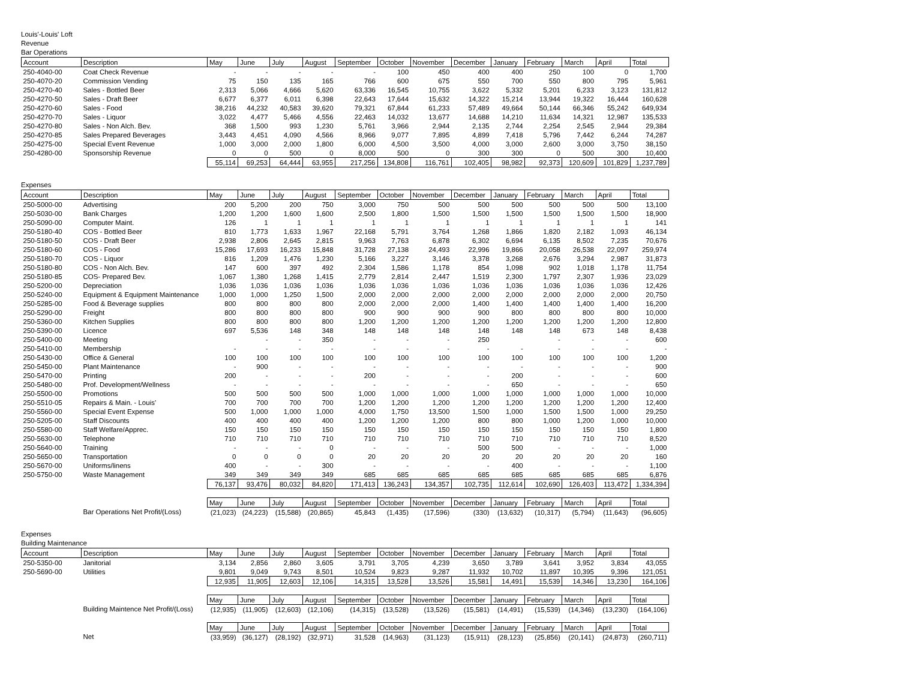Louis'-Louis' Loft
Revenue
Bar Operations
| Account | Description | May | June | July | August | September | October | November | December | January | February | March | April | Total |
| --- | --- | --- | --- | --- | --- | --- | --- | --- | --- | --- | --- | --- | --- | --- |
| 250-4040-00 | Coat Check Revenue | - | - | - | - | - | 100 | 450 | 400 | 400 | 250 | 100 | 0 | 1,700 |
| 250-4070-20 | Commission Vending | 75 | 150 | 135 | 165 | 766 | 600 | 675 | 550 | 700 | 550 | 800 | 795 | 5,961 |
| 250-4270-40 | Sales - Bottled Beer | 2,313 | 5,066 | 4,666 | 5,620 | 63,336 | 16,545 | 10,755 | 3,622 | 5,332 | 5,201 | 6,233 | 3,123 | 131,812 |
| 250-4270-50 | Sales - Draft Beer | 6,677 | 6,377 | 6,011 | 6,398 | 22,643 | 17,644 | 15,632 | 14,322 | 15,214 | 13,944 | 19,322 | 16,444 | 160,628 |
| 250-4270-60 | Sales - Food | 38,216 | 44,232 | 40,583 | 39,620 | 79,321 | 67,844 | 61,233 | 57,489 | 49,664 | 50,144 | 66,346 | 55,242 | 649,934 |
| 250-4270-70 | Sales - Liquor | 3,022 | 4,477 | 5,466 | 4,556 | 22,463 | 14,032 | 13,677 | 14,688 | 14,210 | 11,634 | 14,321 | 12,987 | 135,533 |
| 250-4270-80 | Sales - Non Alch. Bev. | 368 | 1,500 | 993 | 1,230 | 5,761 | 3,966 | 2,944 | 2,135 | 2,744 | 2,254 | 2,545 | 2,944 | 29,384 |
| 250-4270-85 | Sales Prepared Beverages | 3,443 | 4,451 | 4,090 | 4,566 | 8,966 | 9,077 | 7,895 | 4,899 | 7,418 | 5,796 | 7,442 | 6,244 | 74,287 |
| 250-4275-00 | Special Event Revenue | 1,000 | 3,000 | 2,000 | 1,800 | 6,000 | 4,500 | 3,500 | 4,000 | 3,000 | 2,600 | 3,000 | 3,750 | 38,150 |
| 250-4280-00 | Sponsorship Revenue | 0 | 0 | 500 | 0 | 8,000 | 500 | 0 | 300 | 300 | 0 | 500 | 300 | 10,400 |
| | | 55,114 | 69,253 | 64,444 | 63,955 | 217,256 | 134,808 | 116,761 | 102,405 | 98,982 | 92,373 | 120,609 | 101,829 | 1,237,789 |
Expenses
| Account | Description | May | June | July | August | September | October | November | December | January | February | March | April | Total |
| --- | --- | --- | --- | --- | --- | --- | --- | --- | --- | --- | --- | --- | --- | --- |
| 250-5000-00 | Advertising | 200 | 5,200 | 200 | 750 | 3,000 | 750 | 500 | 500 | 500 | 500 | 500 | 500 | 13,100 |
| 250-5030-00 | Bank Charges | 1,200 | 1,200 | 1,600 | 1,600 | 2,500 | 1,800 | 1,500 | 1,500 | 1,500 | 1,500 | 1,500 | 1,500 | 18,900 |
| 250-5090-00 | Computer Maint. | 126 | 1 | 1 | 1 | 1 | 1 | 1 | 1 | 1 | 1 | 1 | 1 | 141 |
| 250-5180-40 | COS - Bottled Beer | 810 | 1,773 | 1,633 | 1,967 | 22,168 | 5,791 | 3,764 | 1,268 | 1,866 | 1,820 | 2,182 | 1,093 | 46,134 |
| 250-5180-50 | COS - Draft Beer | 2,938 | 2,806 | 2,645 | 2,815 | 9,963 | 7,763 | 6,878 | 6,302 | 6,694 | 6,135 | 8,502 | 7,235 | 70,676 |
| 250-5180-60 | COS - Food | 15,286 | 17,693 | 16,233 | 15,848 | 31,728 | 27,138 | 24,493 | 22,996 | 19,866 | 20,058 | 26,538 | 22,097 | 259,974 |
| 250-5180-70 | COS - Liquor | 816 | 1,209 | 1,476 | 1,230 | 5,166 | 3,227 | 3,146 | 3,378 | 3,268 | 2,676 | 3,294 | 2,987 | 31,873 |
| 250-5180-80 | COS - Non Alch. Bev. | 147 | 600 | 397 | 492 | 2,304 | 1,586 | 1,178 | 854 | 1,098 | 902 | 1,018 | 1,178 | 11,754 |
| 250-5180-85 | COS- Prepared Bev. | 1,067 | 1,380 | 1,268 | 1,415 | 2,779 | 2,814 | 2,447 | 1,519 | 2,300 | 1,797 | 2,307 | 1,936 | 23,029 |
| 250-5200-00 | Depreciation | 1,036 | 1,036 | 1,036 | 1,036 | 1,036 | 1,036 | 1,036 | 1,036 | 1,036 | 1,036 | 1,036 | 1,036 | 12,426 |
| 250-5240-00 | Equipment & Equipment Maintenance | 1,000 | 1,000 | 1,250 | 1,500 | 2,000 | 2,000 | 2,000 | 2,000 | 2,000 | 2,000 | 2,000 | 2,000 | 20,750 |
| 250-5285-00 | Food & Beverage supplies | 800 | 800 | 800 | 800 | 2,000 | 2,000 | 2,000 | 1,400 | 1,400 | 1,400 | 1,400 | 1,400 | 16,200 |
| 250-5290-00 | Freight | 800 | 800 | 800 | 800 | 900 | 900 | 900 | 900 | 800 | 800 | 800 | 800 | 10,000 |
| 250-5360-00 | Kitchen Supplies | 800 | 800 | 800 | 800 | 1,200 | 1,200 | 1,200 | 1,200 | 1,200 | 1,200 | 1,200 | 1,200 | 12,800 |
| 250-5390-00 | Licence | 697 | 5,536 | 148 | 348 | 148 | 148 | 148 | 148 | 148 | 148 | 673 | 148 | 8,438 |
| 250-5400-00 | Meeting | | - | - | 350 | - | - | - | 250 | | - | - | - | 600 |
| 250-5410-00 | Membership | - | - | - | - | - | - | - | - | - | - | - | - | - |
| 250-5430-00 | Office & General | 100 | 100 | 100 | 100 | 100 | 100 | 100 | 100 | 100 | 100 | 100 | 100 | 1,200 |
| 250-5450-00 | Plant Maintenance | - | 900 | - | - | - | - | - | - | - | - | - | - | 900 |
| 250-5470-00 | Printing | 200 | - | - | - | 200 | - | - | - | 200 | - | - | - | 600 |
| 250-5480-00 | Prof. Development/Wellness | - | - | - | - | - | - | - | - | 650 | - | - | - | 650 |
| 250-5500-00 | Promotions | 500 | 500 | 500 | 500 | 1,000 | 1,000 | 1,000 | 1,000 | 1,000 | 1,000 | 1,000 | 1,000 | 10,000 |
| 250-5510-05 | Repairs & Main. - Louis' | 700 | 700 | 700 | 700 | 1,200 | 1,200 | 1,200 | 1,200 | 1,200 | 1,200 | 1,200 | 1,200 | 12,400 |
| 250-5560-00 | Special Event Expense | 500 | 1,000 | 1,000 | 1,000 | 4,000 | 1,750 | 13,500 | 1,500 | 1,000 | 1,500 | 1,500 | 1,000 | 29,250 |
| 250-5205-00 | Staff Discounts | 400 | 400 | 400 | 400 | 1,200 | 1,200 | 1,200 | 800 | 800 | 1,000 | 1,200 | 1,000 | 10,000 |
| 250-5580-00 | Staff Welfare/Apprec. | 150 | 150 | 150 | 150 | 150 | 150 | 150 | 150 | 150 | 150 | 150 | 150 | 1,800 |
| 250-5630-00 | Telephone | 710 | 710 | 710 | 710 | 710 | 710 | 710 | 710 | 710 | 710 | 710 | 710 | 8,520 |
| 250-5640-00 | Training | - | - | - | 0 | - | - | - | 500 | 500 | - | - | - | 1,000 |
| 250-5650-00 | Transportation | 0 | 0 | 0 | 0 | 20 | 20 | 20 | 20 | 20 | 20 | 20 | 20 | 160 |
| 250-5670-00 | Uniforms/linens | 400 | - | - | 300 | - | - | - | - | 400 | - | - | - | 1,100 |
| 250-5750-00 | Waste Management | 349 | 349 | 349 | 349 | 685 | 685 | 685 | 685 | 685 | 685 | 685 | 685 | 6,876 |
| | | 76,137 | 93,476 | 80,032 | 84,820 | 171,413 | 136,243 | 134,357 | 102,735 | 112,614 | 102,690 | 126,403 | 113,472 | 1,334,394 |
| | | May | June | July | August | September | October | November | December | January | February | March | April | Total |
| | Bar Operations Net Profit/(Loss) | (21,023) | (24,223) | (15,588) | (20,865) | 45,843 | (1,435) | (17,596) | (330) | (13,632) | (10,317) | (5,794) | (11,643) | (96,605) |
Expenses
Building Maintenance
| Account | Description | May | June | July | August | September | October | November | December | January | February | March | April | Total |
| --- | --- | --- | --- | --- | --- | --- | --- | --- | --- | --- | --- | --- | --- | --- |
| 250-5350-00 | Janitorial | 3,134 | 2,856 | 2,860 | 3,605 | 3,791 | 3,705 | 4,239 | 3,650 | 3,789 | 3,641 | 3,952 | 3,834 | 43,055 |
| 250-5690-00 | Utilities | 9,801 | 9,049 | 9,743 | 8,501 | 10,524 | 9,823 | 9,287 | 11,932 | 10,702 | 11,897 | 10,395 | 9,396 | 121,051 |
| | | 12,935 | 11,905 | 12,603 | 12,106 | 14,315 | 13,528 | 13,526 | 15,581 | 14,491 | 15,539 | 14,346 | 13,230 | 164,106 |
| | | May | June | July | August | September | October | November | December | January | February | March | April | Total |
| | Building Maintence Net Profit/(Loss) | (12,935) | (11,905) | (12,603) | (12,106) | (14,315) | (13,528) | (13,526) | (15,581) | (14,491) | (15,539) | (14,346) | (13,230) | (164,106) |
| | | May | June | July | August | September | October | November | December | January | February | March | April | Total |
| | Net | (33,959) | (36,127) | (28,192) | (32,971) | 31,528 | (14,963) | (31,123) | (15,911) | (28,123) | (25,856) | (20,141) | (24,873) | (260,711) |